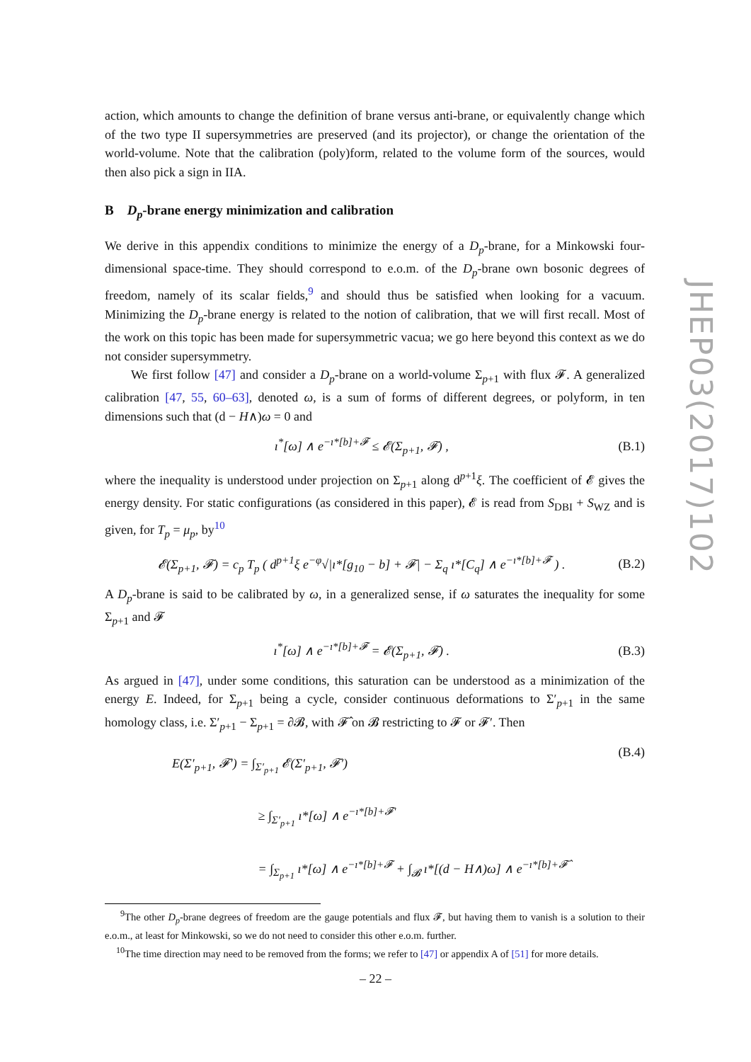JHEP03(2017)102
action, which amounts to change the definition of brane versus anti-brane, or equivalently change which of the two type II supersymmetries are preserved (and its projector), or change the orientation of the world-volume. Note that the calibration (poly)form, related to the volume form of the sources, would then also pick a sign in IIA.
B D<sub>p</sub>-brane energy minimization and calibration
We derive in this appendix conditions to minimize the energy of a D<sub>p</sub>-brane, for a Minkowski four-dimensional space-time. They should correspond to e.o.m. of the D<sub>p</sub>-brane own bosonic degrees of freedom, namely of its scalar fields,<sup>9</sup> and should thus be satisfied when looking for a vacuum. Minimizing the D<sub>p</sub>-brane energy is related to the notion of calibration, that we will first recall. Most of the work on this topic has been made for supersymmetric vacua; we go here beyond this context as we do not consider supersymmetry.
We first follow [47] and consider a D<sub>p</sub>-brane on a world-volume Σ<sub>p+1</sub> with flux 𝓕. A generalized calibration [47, 55, 60–63], denoted ω, is a sum of forms of different degrees, or polyform, in ten dimensions such that (d − H∧)ω = 0 and
ı<sup>*</sup>[ω] ∧ e<sup>−ı*[b]+𝓕</sup> ≤ 𝓔(Σ<sub>p+1</sub>, 𝓕) , (B.1)
where the inequality is understood under projection on Σ<sub>p+1</sub> along d<sup>p+1</sup>ξ. The coefficient of 𝓔 gives the energy density. For static configurations (as considered in this paper), 𝓔 is read from S<sub>DBI</sub> + S<sub>WZ</sub> and is given, for T<sub>p</sub> = μ<sub>p</sub>, by<sup>10</sup>
𝓔(Σ<sub>p+1</sub>, 𝓕) = c<sub>p</sub> T<sub>p</sub> ( d<sup>p+1</sup>ξ e<sup>−φ</sup>√|ı*[g<sub>10</sub> − b] + 𝓕| − Σ<sub>q</sub> ı*[C<sub>q</sub>] ∧ e<sup>−ı*[b]+𝓕</sup> ) . (B.2)
A D<sub>p</sub>-brane is said to be calibrated by ω, in a generalized sense, if ω saturates the inequality for some Σ<sub>p+1</sub> and 𝓕
ı<sup>*</sup>[ω] ∧ e<sup>−ı*[b]+𝓕</sup> = 𝓔(Σ<sub>p+1</sub>, 𝓕) . (B.3)
As argued in [47], under some conditions, this saturation can be understood as a minimization of the energy E. Indeed, for Σ<sub>p+1</sub> being a cycle, consider continuous deformations to Σ′<sub>p+1</sub> in the same homology class, i.e. Σ′<sub>p+1</sub> − Σ<sub>p+1</sub> = ∂𝓑, with 𝓕̂ on 𝓑 restricting to 𝓕 or 𝓕′. Then
E(Σ′<sub>p+1</sub>, 𝓕′) = ∫<sub>Σ′<sub>p+1</sub></sub> 𝓔(Σ′<sub>p+1</sub>, 𝓕′)
≥ ∫<sub>Σ′<sub>p+1</sub></sub> ı*[ω] ∧ e<sup>−ı*[b]+𝓕′</sup>
= ∫<sub>Σ<sub>p+1</sub></sub> ı*[ω] ∧ e<sup>−ı*[b]+𝓕</sup> + ∫<sub>𝓑</sub> ı*[(d − H∧)ω] ∧ e<sup>−ı*[b]+𝓕̂</sup> (B.4)
<sup>9</sup> The other D<sub>p</sub>-brane degrees of freedom are the gauge potentials and flux 𝓕, but having them to vanish is a solution to their e.o.m., at least for Minkowski, so we do not need to consider this other e.o.m. further.
<sup>10</sup> The time direction may need to be removed from the forms; we refer to [47] or appendix A of [51] for more details.
– 22 –